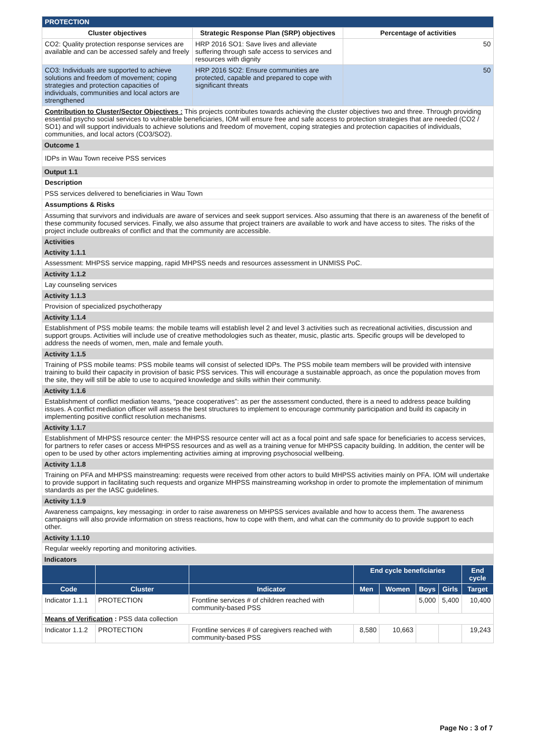| PROTECTION | | |
| Cluster objectives | Strategic Response Plan (SRP) objectives | Percentage of activities |
| CO2: Quality protection response services are available and can be accessed safely and freely | HRP 2016 SO1: Save lives and alleviate suffering through safe access to services and resources with dignity | 50 |
| CO3: Individuals are supported to achieve solutions and freedom of movement; coping strategies and protection capacities of individuals, communities and local actors are strengthened | HRP 2016 SO2: Ensure communities are protected, capable and prepared to cope with significant threats | 50 |
Contribution to Cluster/Sector Objectives : This projects contributes towards achieving the cluster objectives two and three. Through providing essential psycho social services to vulnerable beneficiaries, IOM will ensure free and safe access to protection strategies that are needed (CO2 / SO1) and will support individuals to achieve solutions and freedom of movement, coping strategies and protection capacities of individuals, communities, and local actors (CO3/SO2).
Outcome 1
IDPs in Wau Town receive PSS services
Output 1.1
Description
PSS services delivered to beneficiaries in Wau Town
Assumptions & Risks
Assuming that survivors and individuals are aware of services and seek support services. Also assuming that there is an awareness of the benefit of these community focused services. Finally, we also assume that project trainers are available to work and have access to sites. The risks of the project include outbreaks of conflict and that the community are accessible.
Activities
Activity 1.1.1
Assessment: MHPSS service mapping, rapid MHPSS needs and resources assessment in UNMISS PoC.
Activity 1.1.2
Lay counseling services
Activity 1.1.3
Provision of specialized psychotherapy
Activity 1.1.4
Establishment of PSS mobile teams: the mobile teams will establish level 2 and level 3 activities such as recreational activities, discussion and support groups. Activities will include use of creative methodologies such as theater, music, plastic arts. Specific groups will be developed to address the needs of women, men, male and female youth.
Activity 1.1.5
Training of PSS mobile teams: PSS mobile teams will consist of selected IDPs. The PSS mobile team members will be provided with intensive training to build their capacity in provision of basic PSS services. This will encourage a sustainable approach, as once the population moves from the site, they will still be able to use to acquired knowledge and skills within their community.
Activity 1.1.6
Establishment of conflict mediation teams, “peace cooperatives”: as per the assessment conducted, there is a need to address peace building issues. A conflict mediation officer will assess the best structures to implement to encourage community participation and build its capacity in implementing positive conflict resolution mechanisms.
Activity 1.1.7
Establishment of MHPSS resource center: the MHPSS resource center will act as a focal point and safe space for beneficiaries to access services, for partners to refer cases or access MHPSS resources and as well as a training venue for MHPSS capacity building. In addition, the center will be open to be used by other actors implementing activities aiming at improving psychosocial wellbeing.
Activity 1.1.8
Training on PFA and MHPSS mainstreaming: requests were received from other actors to build MHPSS activities mainly on PFA. IOM will undertake to provide support in facilitating such requests and organize MHPSS mainstreaming workshop in order to promote the implementation of minimum standards as per the IASC guidelines.
Activity 1.1.9
Awareness campaigns, key messaging: in order to raise awareness on MHPSS services available and how to access them. The awareness campaigns will also provide information on stress reactions, how to cope with them, and what can the community do to provide support to each other.
Activity 1.1.10
Regular weekly reporting and monitoring activities.
Indicators
| | | | End cycle beneficiaries | | | | End cycle |
| --- | --- | --- | --- | --- | --- | --- | --- |
| Code | Cluster | Indicator | Men | Women | Boys | Girls | Target |
| Indicator 1.1.1 | PROTECTION | Frontline services # of children reached with community-based PSS | | | 5,000 | 5,400 | 10,400 |
| Means of Verification : PSS data collection | | | | | | | |
| Indicator 1.1.2 | PROTECTION | Frontline services # of caregivers reached with community-based PSS | 8,580 | 10,663 | | | 19,243 |
Page No : 3 of 7